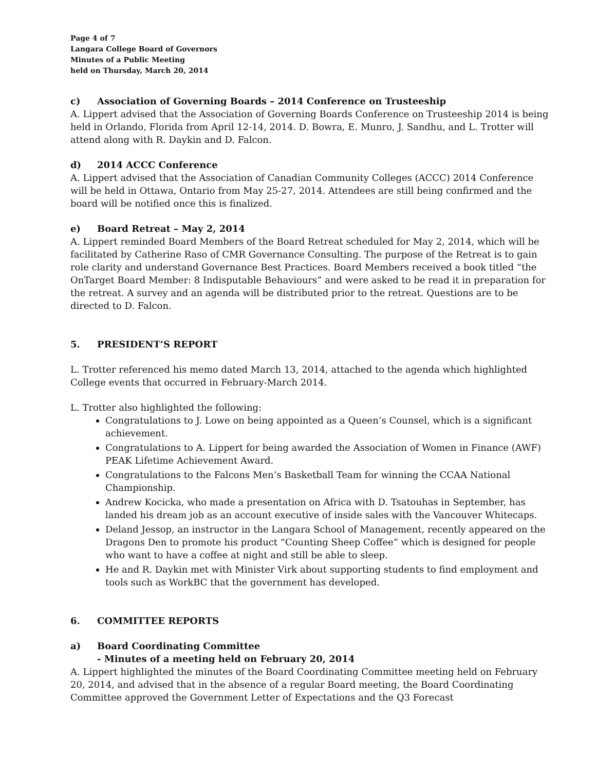Page 4 of 7
Langara College Board of Governors
Minutes of a Public Meeting
held on Thursday, March 20, 2014
c) Association of Governing Boards – 2014 Conference on Trusteeship
A. Lippert advised that the Association of Governing Boards Conference on Trusteeship 2014 is being held in Orlando, Florida from April 12-14, 2014. D. Bowra, E. Munro, J. Sandhu, and L. Trotter will attend along with R. Daykin and D. Falcon.
d) 2014 ACCC Conference
A. Lippert advised that the Association of Canadian Community Colleges (ACCC) 2014 Conference will be held in Ottawa, Ontario from May 25-27, 2014. Attendees are still being confirmed and the board will be notified once this is finalized.
e) Board Retreat – May 2, 2014
A. Lippert reminded Board Members of the Board Retreat scheduled for May 2, 2014, which will be facilitated by Catherine Raso of CMR Governance Consulting. The purpose of the Retreat is to gain role clarity and understand Governance Best Practices. Board Members received a book titled “the OnTarget Board Member: 8 Indisputable Behaviours” and were asked to be read it in preparation for the retreat. A survey and an agenda will be distributed prior to the retreat. Questions are to be directed to D. Falcon.
5. PRESIDENT’S REPORT
L. Trotter referenced his memo dated March 13, 2014, attached to the agenda which highlighted College events that occurred in February-March 2014.
L. Trotter also highlighted the following:
Congratulations to J. Lowe on being appointed as a Queen’s Counsel, which is a significant achievement.
Congratulations to A. Lippert for being awarded the Association of Women in Finance (AWF) PEAK Lifetime Achievement Award.
Congratulations to the Falcons Men’s Basketball Team for winning the CCAA National Championship.
Andrew Kocicka, who made a presentation on Africa with D. Tsatouhas in September, has landed his dream job as an account executive of inside sales with the Vancouver Whitecaps.
Deland Jessop, an instructor in the Langara School of Management, recently appeared on the Dragons Den to promote his product “Counting Sheep Coffee” which is designed for people who want to have a coffee at night and still be able to sleep.
He and R. Daykin met with Minister Virk about supporting students to find employment and tools such as WorkBC that the government has developed.
6. COMMITTEE REPORTS
a) Board Coordinating Committee
- Minutes of a meeting held on February 20, 2014
A. Lippert highlighted the minutes of the Board Coordinating Committee meeting held on February 20, 2014, and advised that in the absence of a regular Board meeting, the Board Coordinating Committee approved the Government Letter of Expectations and the Q3 Forecast